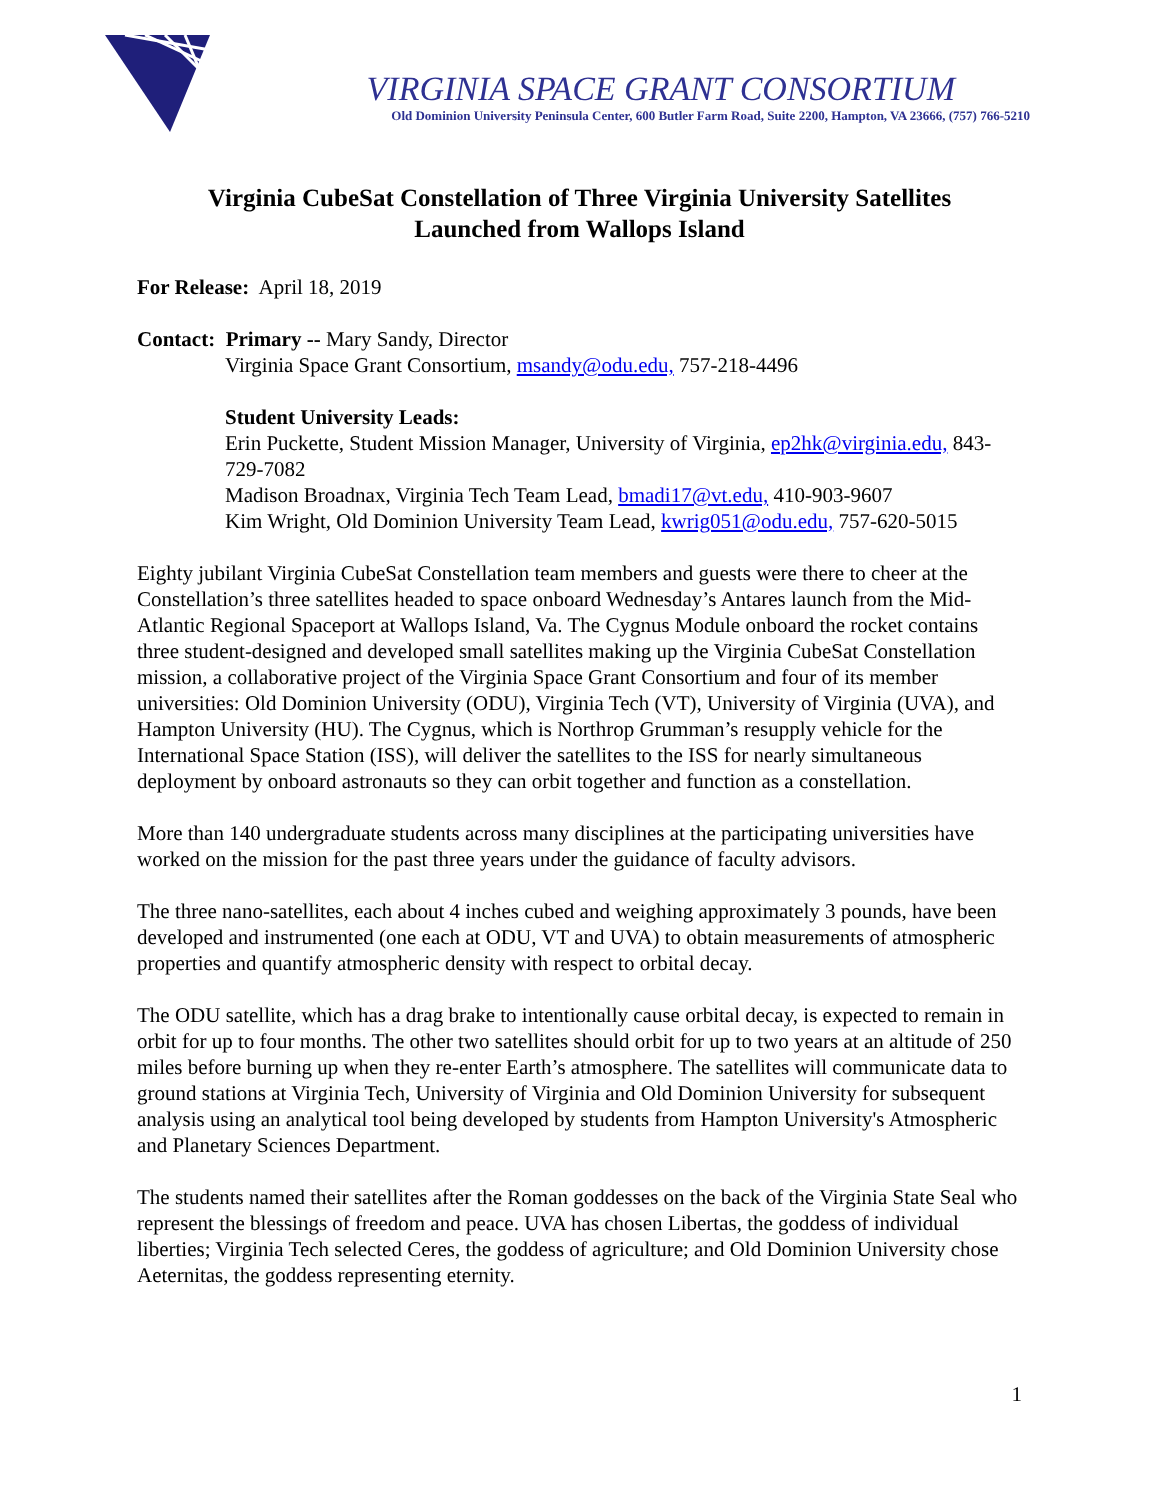VIRGINIA SPACE GRANT CONSORTIUM
Old Dominion University Peninsula Center, 600 Butler Farm Road, Suite 2200, Hampton, VA 23666, (757) 766-5210
Virginia CubeSat Constellation of Three Virginia University Satellites
Launched from Wallops Island
For Release: April 18, 2019
Contact: Primary -- Mary Sandy, Director
Virginia Space Grant Consortium, msandy@odu.edu, 757-218-4496
Student University Leads:
Erin Puckette, Student Mission Manager, University of Virginia, ep2hk@virginia.edu, 843-729-7082
Madison Broadnax, Virginia Tech Team Lead, bmadi17@vt.edu, 410-903-9607
Kim Wright, Old Dominion University Team Lead, kwrig051@odu.edu, 757-620-5015
Eighty jubilant Virginia CubeSat Constellation team members and guests were there to cheer at the Constellation’s three satellites headed to space onboard Wednesday’s Antares launch from the Mid-Atlantic Regional Spaceport at Wallops Island, Va. The Cygnus Module onboard the rocket contains three student-designed and developed small satellites making up the Virginia CubeSat Constellation mission, a collaborative project of the Virginia Space Grant Consortium and four of its member universities: Old Dominion University (ODU), Virginia Tech (VT), University of Virginia (UVA), and Hampton University (HU). The Cygnus, which is Northrop Grumman’s resupply vehicle for the International Space Station (ISS), will deliver the satellites to the ISS for nearly simultaneous deployment by onboard astronauts so they can orbit together and function as a constellation.
More than 140 undergraduate students across many disciplines at the participating universities have worked on the mission for the past three years under the guidance of faculty advisors.
The three nano-satellites, each about 4 inches cubed and weighing approximately 3 pounds, have been developed and instrumented (one each at ODU, VT and UVA) to obtain measurements of atmospheric properties and quantify atmospheric density with respect to orbital decay.
The ODU satellite, which has a drag brake to intentionally cause orbital decay, is expected to remain in orbit for up to four months. The other two satellites should orbit for up to two years at an altitude of 250 miles before burning up when they re-enter Earth’s atmosphere. The satellites will communicate data to ground stations at Virginia Tech, University of Virginia and Old Dominion University for subsequent analysis using an analytical tool being developed by students from Hampton University's Atmospheric and Planetary Sciences Department.
The students named their satellites after the Roman goddesses on the back of the Virginia State Seal who represent the blessings of freedom and peace. UVA has chosen Libertas, the goddess of individual liberties; Virginia Tech selected Ceres, the goddess of agriculture; and Old Dominion University chose Aeternitas, the goddess representing eternity.
1